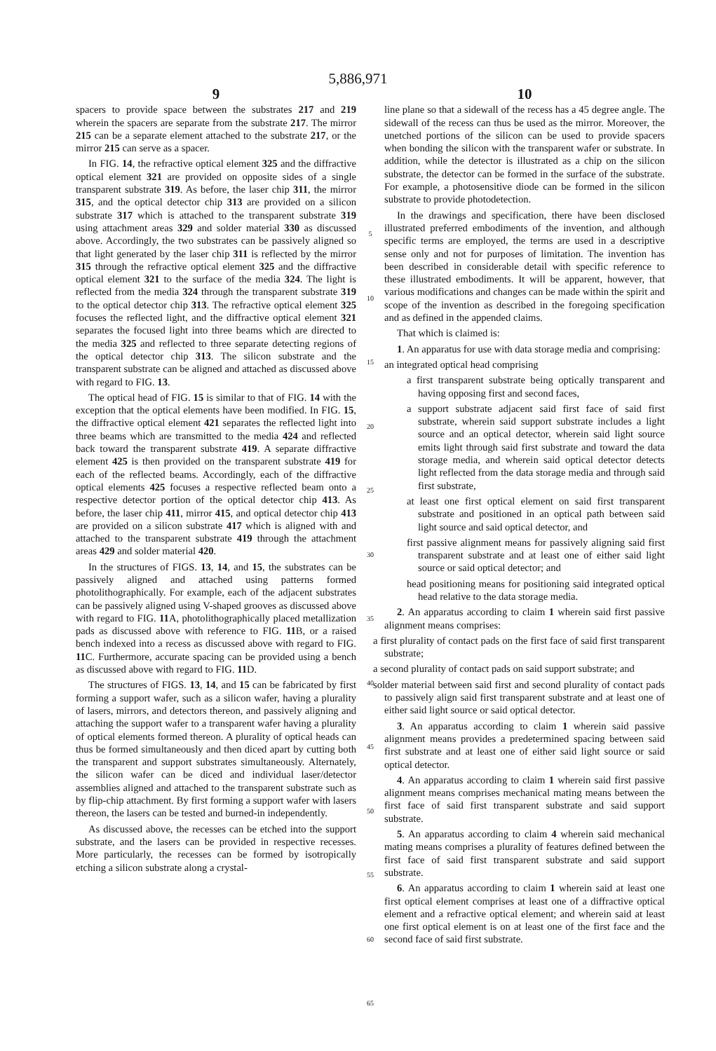5,886,971
9
spacers to provide space between the substrates 217 and 219 wherein the spacers are separate from the substrate 217. The mirror 215 can be a separate element attached to the substrate 217, or the mirror 215 can serve as a spacer.
In FIG. 14, the refractive optical element 325 and the diffractive optical element 321 are provided on opposite sides of a single transparent substrate 319. As before, the laser chip 311, the mirror 315, and the optical detector chip 313 are provided on a silicon substrate 317 which is attached to the transparent substrate 319 using attachment areas 329 and solder material 330 as discussed above. Accordingly, the two substrates can be passively aligned so that light generated by the laser chip 311 is reflected by the mirror 315 through the refractive optical element 325 and the diffractive optical element 321 to the surface of the media 324. The light is reflected from the media 324 through the transparent substrate 319 to the optical detector chip 313. The refractive optical element 325 focuses the reflected light, and the diffractive optical element 321 separates the focused light into three beams which are directed to the media 325 and reflected to three separate detecting regions of the optical detector chip 313. The silicon substrate and the transparent substrate can be aligned and attached as discussed above with regard to FIG. 13.
The optical head of FIG. 15 is similar to that of FIG. 14 with the exception that the optical elements have been modified. In FIG. 15, the diffractive optical element 421 separates the reflected light into three beams which are transmitted to the media 424 and reflected back toward the transparent substrate 419. A separate diffractive element 425 is then provided on the transparent substrate 419 for each of the reflected beams. Accordingly, each of the diffractive optical elements 425 focuses a respective reflected beam onto a respective detector portion of the optical detector chip 413. As before, the laser chip 411, mirror 415, and optical detector chip 413 are provided on a silicon substrate 417 which is aligned with and attached to the transparent substrate 419 through the attachment areas 429 and solder material 420.
In the structures of FIGS. 13, 14, and 15, the substrates can be passively aligned and attached using patterns formed photolithographically. For example, each of the adjacent substrates can be passively aligned using V-shaped grooves as discussed above with regard to FIG. 11 A, photolithographically placed metallization pads as discussed above with reference to FIG. 11 B, or a raised bench indexed into a recess as discussed above with regard to FIG. 11 C. Furthermore, accurate spacing can be provided using a bench as discussed above with regard to FIG. 11 D.
The structures of FIGS. 13, 14, and 15 can be fabricated by first forming a support wafer, such as a silicon wafer, having a plurality of lasers, mirrors, and detectors thereon, and passively aligning and attaching the support wafer to a transparent wafer having a plurality of optical elements formed thereon. A plurality of optical heads can thus be formed simultaneously and then diced apart by cutting both the transparent and support substrates simultaneously. Alternately, the silicon wafer can be diced and individual laser/detector assemblies aligned and attached to the transparent substrate such as by flip-chip attachment. By first forming a support wafer with lasers thereon, the lasers can be tested and burned-in independently.
As discussed above, the recesses can be etched into the support substrate, and the lasers can be provided in respective recesses. More particularly, the recesses can be formed by isotropically etching a silicon substrate along a crystal-
5
10
15
20
25
30
35
40
45
50
55
60
65
10
line plane so that a sidewall of the recess has a 45 degree angle. The sidewall of the recess can thus be used as the mirror. Moreover, the unetched portions of the silicon can be used to provide spacers when bonding the silicon with the transparent wafer or substrate. In addition, while the detector is illustrated as a chip on the silicon substrate, the detector can be formed in the surface of the substrate. For example, a photosensitive diode can be formed in the silicon substrate to provide photodetection.
In the drawings and specification, there have been disclosed illustrated preferred embodiments of the invention, and although specific terms are employed, the terms are used in a descriptive sense only and not for purposes of limitation. The invention has been described in considerable detail with specific reference to these illustrated embodiments. It will be apparent, however, that various modifications and changes can be made within the spirit and scope of the invention as described in the foregoing specification and as defined in the appended claims.
That which is claimed is:
1. An apparatus for use with data storage media and comprising:
an integrated optical head comprising
a first transparent substrate being optically transparent and having opposing first and second faces,
a support substrate adjacent said first face of said first substrate, wherein said support substrate includes a light source and an optical detector, wherein said light source emits light through said first substrate and toward the data storage media, and wherein said optical detector detects light reflected from the data storage media and through said first substrate,
at least one first optical element on said first transparent substrate and positioned in an optical path between said light source and said optical detector, and
first passive alignment means for passively aligning said first transparent substrate and at least one of either said light source or said optical detector; and
head positioning means for positioning said integrated optical head relative to the data storage media.
2. An apparatus according to claim 1 wherein said first passive alignment means comprises:
a first plurality of contact pads on the first face of said first transparent substrate;
a second plurality of contact pads on said support substrate; and
solder material between said first and second plurality of contact pads to passively align said first transparent substrate and at least one of either said light source or said optical detector.
3. An apparatus according to claim 1 wherein said passive alignment means provides a predetermined spacing between said first substrate and at least one of either said light source or said optical detector.
4. An apparatus according to claim 1 wherein said first passive alignment means comprises mechanical mating means between the first face of said first transparent substrate and said support substrate.
5. An apparatus according to claim 4 wherein said mechanical mating means comprises a plurality of features defined between the first face of said first transparent substrate and said support substrate.
6. An apparatus according to claim 1 wherein said at least one first optical element comprises at least one of a diffractive optical element and a refractive optical element; and wherein said at least one first optical element is on at least one of the first face and the second face of said first substrate.